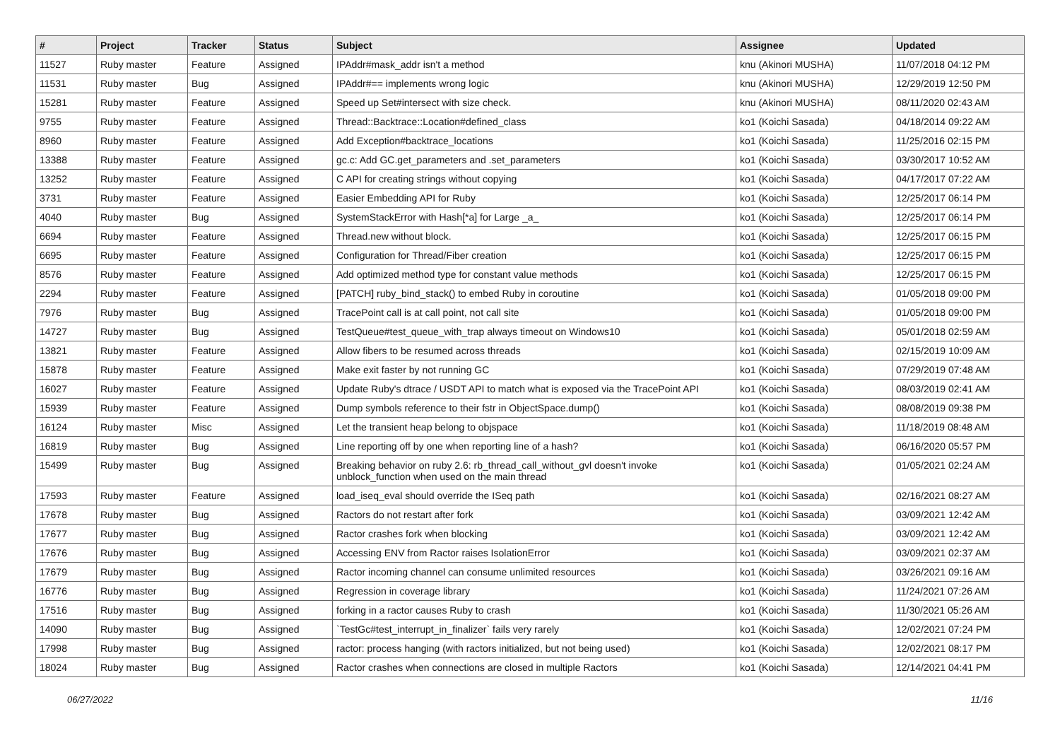| # | Project | Tracker | Status | Subject | Assignee | Updated |
| --- | --- | --- | --- | --- | --- | --- |
| 11527 | Ruby master | Feature | Assigned | IPAddr#mask_addr isn't a method | knu (Akinori MUSHA) | 11/07/2018 04:12 PM |
| 11531 | Ruby master | Bug | Assigned | IPAddr#== implements wrong logic | knu (Akinori MUSHA) | 12/29/2019 12:50 PM |
| 15281 | Ruby master | Feature | Assigned | Speed up Set#intersect with size check. | knu (Akinori MUSHA) | 08/11/2020 02:43 AM |
| 9755 | Ruby master | Feature | Assigned | Thread::Backtrace::Location#defined_class | ko1 (Koichi Sasada) | 04/18/2014 09:22 AM |
| 8960 | Ruby master | Feature | Assigned | Add Exception#backtrace_locations | ko1 (Koichi Sasada) | 11/25/2016 02:15 PM |
| 13388 | Ruby master | Feature | Assigned | gc.c: Add GC.get_parameters and .set_parameters | ko1 (Koichi Sasada) | 03/30/2017 10:52 AM |
| 13252 | Ruby master | Feature | Assigned | C API for creating strings without copying | ko1 (Koichi Sasada) | 04/17/2017 07:22 AM |
| 3731 | Ruby master | Feature | Assigned | Easier Embedding API for Ruby | ko1 (Koichi Sasada) | 12/25/2017 06:14 PM |
| 4040 | Ruby master | Bug | Assigned | SystemStackError with Hash[*a] for Large _a_ | ko1 (Koichi Sasada) | 12/25/2017 06:14 PM |
| 6694 | Ruby master | Feature | Assigned | Thread.new without block. | ko1 (Koichi Sasada) | 12/25/2017 06:15 PM |
| 6695 | Ruby master | Feature | Assigned | Configuration for Thread/Fiber creation | ko1 (Koichi Sasada) | 12/25/2017 06:15 PM |
| 8576 | Ruby master | Feature | Assigned | Add optimized method type for constant value methods | ko1 (Koichi Sasada) | 12/25/2017 06:15 PM |
| 2294 | Ruby master | Feature | Assigned | [PATCH] ruby_bind_stack() to embed Ruby in coroutine | ko1 (Koichi Sasada) | 01/05/2018 09:00 PM |
| 7976 | Ruby master | Bug | Assigned | TracePoint call is at call point, not call site | ko1 (Koichi Sasada) | 01/05/2018 09:00 PM |
| 14727 | Ruby master | Bug | Assigned | TestQueue#test_queue_with_trap always timeout on Windows10 | ko1 (Koichi Sasada) | 05/01/2018 02:59 AM |
| 13821 | Ruby master | Feature | Assigned | Allow fibers to be resumed across threads | ko1 (Koichi Sasada) | 02/15/2019 10:09 AM |
| 15878 | Ruby master | Feature | Assigned | Make exit faster by not running GC | ko1 (Koichi Sasada) | 07/29/2019 07:48 AM |
| 16027 | Ruby master | Feature | Assigned | Update Ruby's dtrace / USDT API to match what is exposed via the TracePoint API | ko1 (Koichi Sasada) | 08/03/2019 02:41 AM |
| 15939 | Ruby master | Feature | Assigned | Dump symbols reference to their fstr in ObjectSpace.dump() | ko1 (Koichi Sasada) | 08/08/2019 09:38 PM |
| 16124 | Ruby master | Misc | Assigned | Let the transient heap belong to objspace | ko1 (Koichi Sasada) | 11/18/2019 08:48 AM |
| 16819 | Ruby master | Bug | Assigned | Line reporting off by one when reporting line of a hash? | ko1 (Koichi Sasada) | 06/16/2020 05:57 PM |
| 15499 | Ruby master | Bug | Assigned | Breaking behavior on ruby 2.6: rb_thread_call_without_gvl doesn't invoke unblock_function when used on the main thread | ko1 (Koichi Sasada) | 01/05/2021 02:24 AM |
| 17593 | Ruby master | Feature | Assigned | load_iseq_eval should override the ISeq path | ko1 (Koichi Sasada) | 02/16/2021 08:27 AM |
| 17678 | Ruby master | Bug | Assigned | Ractors do not restart after fork | ko1 (Koichi Sasada) | 03/09/2021 12:42 AM |
| 17677 | Ruby master | Bug | Assigned | Ractor crashes fork when blocking | ko1 (Koichi Sasada) | 03/09/2021 12:42 AM |
| 17676 | Ruby master | Bug | Assigned | Accessing ENV from Ractor raises IsolationError | ko1 (Koichi Sasada) | 03/09/2021 02:37 AM |
| 17679 | Ruby master | Bug | Assigned | Ractor incoming channel can consume unlimited resources | ko1 (Koichi Sasada) | 03/26/2021 09:16 AM |
| 16776 | Ruby master | Bug | Assigned | Regression in coverage library | ko1 (Koichi Sasada) | 11/24/2021 07:26 AM |
| 17516 | Ruby master | Bug | Assigned | forking in a ractor causes Ruby to crash | ko1 (Koichi Sasada) | 11/30/2021 05:26 AM |
| 14090 | Ruby master | Bug | Assigned | `TestGc#test_interrupt_in_finalizer` fails very rarely | ko1 (Koichi Sasada) | 12/02/2021 07:24 PM |
| 17998 | Ruby master | Bug | Assigned | ractor: process hanging (with ractors initialized, but not being used) | ko1 (Koichi Sasada) | 12/02/2021 08:17 PM |
| 18024 | Ruby master | Bug | Assigned | Ractor crashes when connections are closed in multiple Ractors | ko1 (Koichi Sasada) | 12/14/2021 04:41 PM |
06/27/2022 11/16